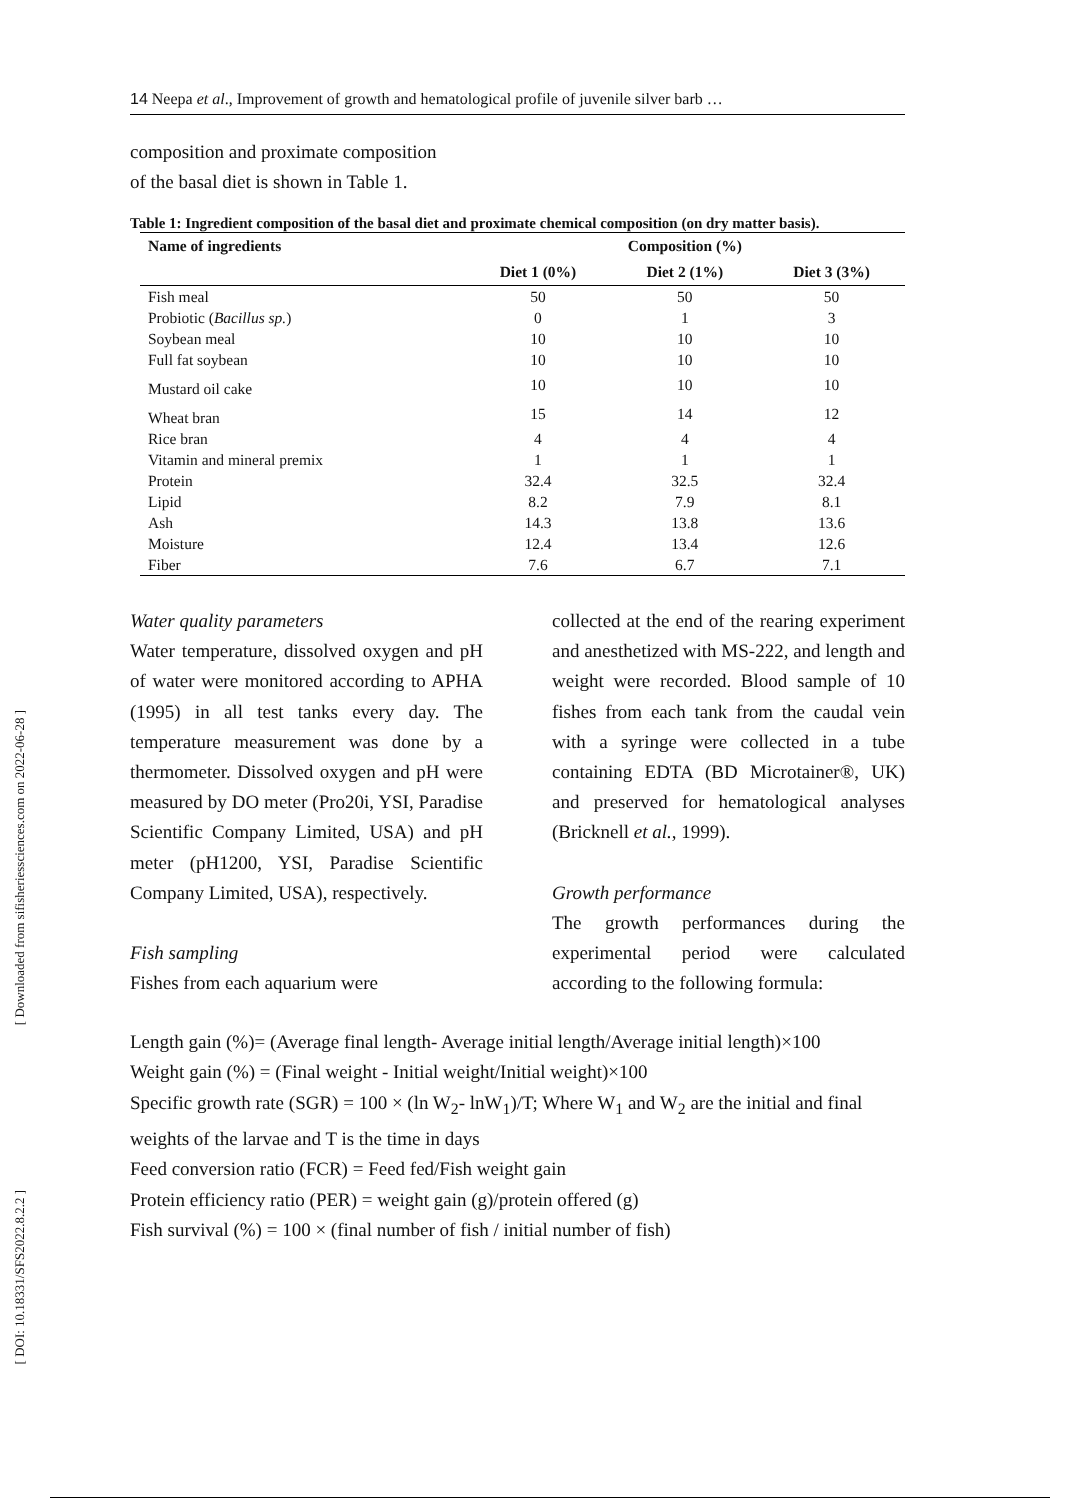[ Downloaded from sifisheriessciences.com on 2022-06-28 ]
[ DOI: 10.18331/SFS2022.8.2.2 ]
14 Neepa et al., Improvement of growth and hematological profile of juvenile silver barb …
composition and proximate composition
of the basal diet is shown in Table 1.
Table 1: Ingredient composition of the basal diet and proximate chemical composition (on dry matter basis).
| Name of ingredients | Composition (%) | | |
| --- | --- | --- | --- |
| | Diet 1 (0%) | Diet 2 (1%) | Diet 3 (3%) |
| Fish meal | 50 | 50 | 50 |
| Probiotic ( Bacillus sp. ) | 0 | 1 | 3 |
| Soybean meal | 10 | 10 | 10 |
| Full fat soybean | 10 | 10 | 10 |
| Mustard oil cake | 10 | 10 | 10 |
| Wheat bran | 15 | 14 | 12 |
| Rice bran | 4 | 4 | 4 |
| Vitamin and mineral premix | 1 | 1 | 1 |
| Protein | 32.4 | 32.5 | 32.4 |
| Lipid | 8.2 | 7.9 | 8.1 |
| Ash | 14.3 | 13.8 | 13.6 |
| Moisture | 12.4 | 13.4 | 12.6 |
| Fiber | 7.6 | 6.7 | 7.1 |
Water quality parameters
Water temperature, dissolved oxygen and pH of water were monitored according to APHA (1995) in all test tanks every day. The temperature measurement was done by a thermometer. Dissolved oxygen and pH were measured by DO meter (Pro20i, YSI, Paradise Scientific Company Limited, USA) and pH meter (pH1200, YSI, Paradise Scientific Company Limited, USA), respectively.
Fish sampling
Fishes from each aquarium were
collected at the end of the rearing experiment and anesthetized with MS-222, and length and weight were recorded. Blood sample of 10 fishes from each tank from the caudal vein with a syringe were collected in a tube containing EDTA (BD Microtainer®, UK) and preserved for hematological analyses (Bricknell et al., 1999).
Growth performance
The growth performances during the experimental period were calculated according to the following formula:
Length gain (%)= (Average final length- Average initial length/Average initial length)×100
Weight gain (%) = (Final weight - Initial weight/Initial weight)×100
Specific growth rate (SGR) = 100 × (ln W<sub>2</sub>- lnW<sub>1</sub>)/T; Where W<sub>1</sub> and W<sub>2</sub> are the initial and final weights of the larvae and T is the time in days
Feed conversion ratio (FCR) = Feed fed/Fish weight gain
Protein efficiency ratio (PER) = weight gain (g)/protein offered (g)
Fish survival (%) = 100 × (final number of fish / initial number of fish)